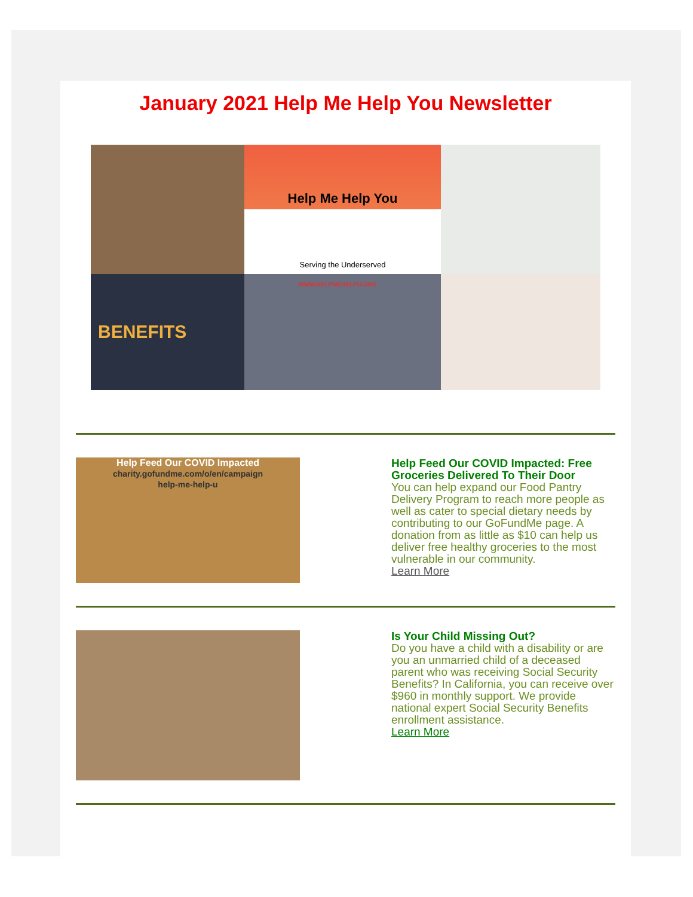January 2021 Help Me Help You Newsletter
Help Me Help You
Serving the Underserved
BENEFITS
WWW.HELPMEHELPU.ORG
Help Feed Our COVID Impacted
charity.gofundme.com/o/en/campaign
help-me-help-u
Help Feed Our COVID Impacted: Free Groceries Delivered To Their Door
You can help expand our Food Pantry Delivery Program to reach more people as well as cater to special dietary needs by contributing to our GoFundMe page. A donation from as little as $10 can help us deliver free healthy groceries to the most vulnerable in our community.
Learn More
Is Your Child Missing Out?
Do you have a child with a disability or are you an unmarried child of a deceased parent who was receiving Social Security Benefits? In California, you can receive over $960 in monthly support. We provide national expert Social Security Benefits enrollment assistance.
Learn More